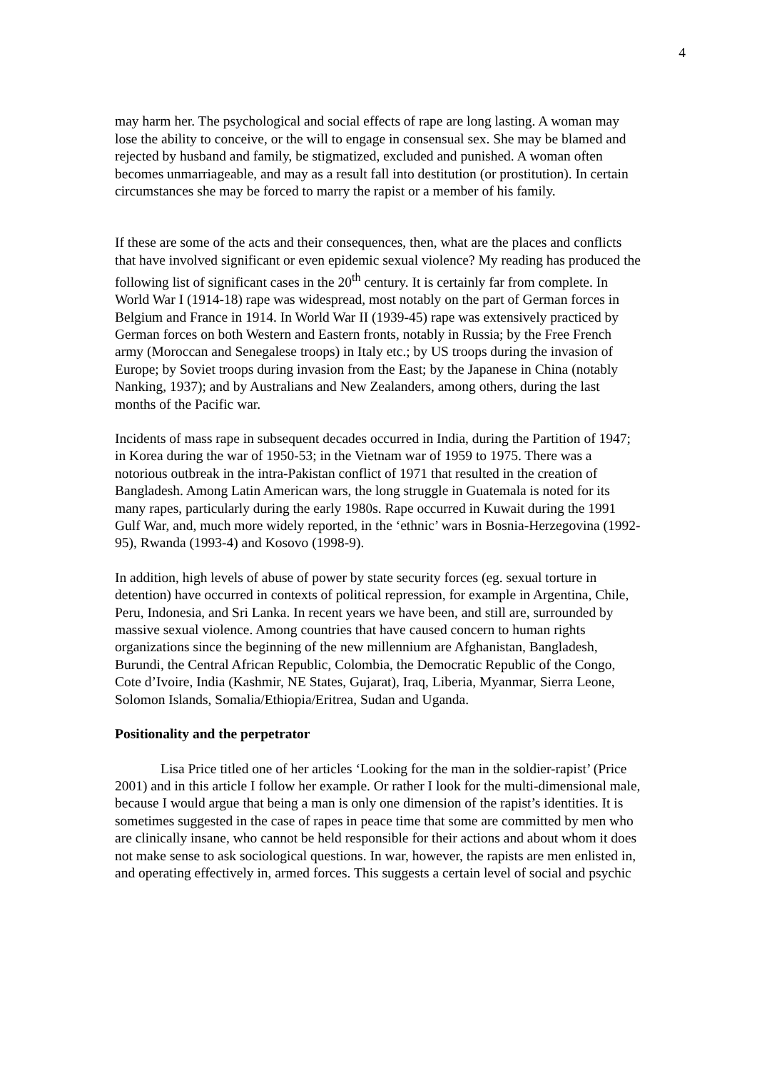4
may harm her. The psychological and social effects of rape are long lasting. A woman may lose the ability to conceive, or the will to engage in consensual sex. She may be blamed and rejected by husband and family, be stigmatized, excluded and punished. A woman often becomes unmarriageable, and may as a result fall into destitution (or prostitution). In certain circumstances she may be forced to marry the rapist or a member of his family.
If these are some of the acts and their consequences, then, what are the places and conflicts that have involved significant or even epidemic sexual violence? My reading has produced the following list of significant cases in the 20<sup>th</sup> century. It is certainly far from complete. In World War I (1914-18) rape was widespread, most notably on the part of German forces in Belgium and France in 1914. In World War II (1939-45) rape was extensively practiced by German forces on both Western and Eastern fronts, notably in Russia; by the Free French army (Moroccan and Senegalese troops) in Italy etc.; by US troops during the invasion of Europe; by Soviet troops during invasion from the East; by the Japanese in China (notably Nanking, 1937); and by Australians and New Zealanders, among others, during the last months of the Pacific war.
Incidents of mass rape in subsequent decades occurred in India, during the Partition of 1947; in Korea during the war of 1950-53; in the Vietnam war of 1959 to 1975. There was a notorious outbreak in the intra-Pakistan conflict of 1971 that resulted in the creation of Bangladesh. Among Latin American wars, the long struggle in Guatemala is noted for its many rapes, particularly during the early 1980s. Rape occurred in Kuwait during the 1991 Gulf War, and, much more widely reported, in the ‘ethnic’ wars in Bosnia-Herzegovina (1992-95), Rwanda (1993-4) and Kosovo (1998-9).
In addition, high levels of abuse of power by state security forces (eg. sexual torture in detention) have occurred in contexts of political repression, for example in Argentina, Chile, Peru, Indonesia, and Sri Lanka. In recent years we have been, and still are, surrounded by massive sexual violence. Among countries that have caused concern to human rights organizations since the beginning of the new millennium are Afghanistan, Bangladesh, Burundi, the Central African Republic, Colombia, the Democratic Republic of the Congo, Cote d’Ivoire, India (Kashmir, NE States, Gujarat), Iraq, Liberia, Myanmar, Sierra Leone, Solomon Islands, Somalia/Ethiopia/Eritrea, Sudan and Uganda.
Positionality and the perpetrator
Lisa Price titled one of her articles ‘Looking for the man in the soldier-rapist’ (Price 2001) and in this article I follow her example. Or rather I look for the multi-dimensional male, because I would argue that being a man is only one dimension of the rapist’s identities. It is sometimes suggested in the case of rapes in peace time that some are committed by men who are clinically insane, who cannot be held responsible for their actions and about whom it does not make sense to ask sociological questions. In war, however, the rapists are men enlisted in, and operating effectively in, armed forces. This suggests a certain level of social and psychic